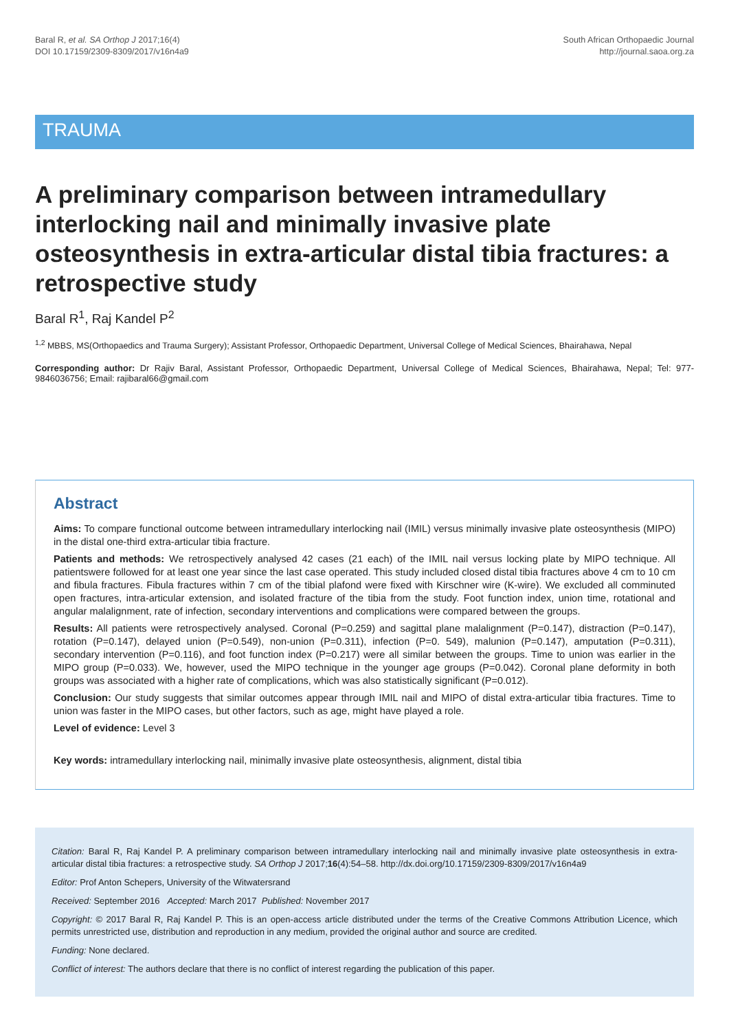Baral R, et al. SA Orthop J 2017;16(4)
DOI 10.17159/2309-8309/2017/v16n4a9
South African Orthopaedic Journal
http://journal.saoa.org.za
TRAUMA
A preliminary comparison between intramedullary interlocking nail and minimally invasive plate osteosynthesis in extra-articular distal tibia fractures: a retrospective study
Baral R<sup>1</sup>, Raj Kandel P<sup>2</sup>
<sup>1,2</sup> MBBS, MS(Orthopaedics and Trauma Surgery); Assistant Professor, Orthopaedic Department, Universal College of Medical Sciences, Bhairahawa, Nepal
Corresponding author: Dr Rajiv Baral, Assistant Professor, Orthopaedic Department, Universal College of Medical Sciences, Bhairahawa, Nepal; Tel: 977-9846036756; Email: rajibaral66@gmail.com
Abstract
Aims: To compare functional outcome between intramedullary interlocking nail (IMIL) versus minimally invasive plate osteosynthesis (MIPO) in the distal one-third extra-articular tibia fracture.
Patients and methods: We retrospectively analysed 42 cases (21 each) of the IMIL nail versus locking plate by MIPO technique. All patientswere followed for at least one year since the last case operated. This study included closed distal tibia fractures above 4 cm to 10 cm and fibula fractures. Fibula fractures within 7 cm of the tibial plafond were fixed with Kirschner wire (K-wire). We excluded all comminuted open fractures, intra-articular extension, and isolated fracture of the tibia from the study. Foot function index, union time, rotational and angular malalignment, rate of infection, secondary interventions and complications were compared between the groups.
Results: All patients were retrospectively analysed. Coronal (P=0.259) and sagittal plane malalignment (P=0.147), distraction (P=0.147), rotation (P=0.147), delayed union (P=0.549), non-union (P=0.311), infection (P=0. 549), malunion (P=0.147), amputation (P=0.311), secondary intervention (P=0.116), and foot function index (P=0.217) were all similar between the groups. Time to union was earlier in the MIPO group (P=0.033). We, however, used the MIPO technique in the younger age groups (P=0.042). Coronal plane deformity in both groups was associated with a higher rate of complications, which was also statistically significant (P=0.012).
Conclusion: Our study suggests that similar outcomes appear through IMIL nail and MIPO of distal extra-articular tibia fractures. Time to union was faster in the MIPO cases, but other factors, such as age, might have played a role.
Level of evidence: Level 3
Key words: intramedullary interlocking nail, minimally invasive plate osteosynthesis, alignment, distal tibia
Citation: Baral R, Raj Kandel P. A preliminary comparison between intramedullary interlocking nail and minimally invasive plate osteosynthesis in extra-articular distal tibia fractures: a retrospective study. SA Orthop J 2017;16(4):54–58. http://dx.doi.org/10.17159/2309-8309/2017/v16n4a9
Editor: Prof Anton Schepers, University of the Witwatersrand
Received: September 2016 Accepted: March 2017 Published: November 2017
Copyright: © 2017 Baral R, Raj Kandel P. This is an open-access article distributed under the terms of the Creative Commons Attribution Licence, which permits unrestricted use, distribution and reproduction in any medium, provided the original author and source are credited.
Funding: None declared.
Conflict of interest: The authors declare that there is no conflict of interest regarding the publication of this paper.